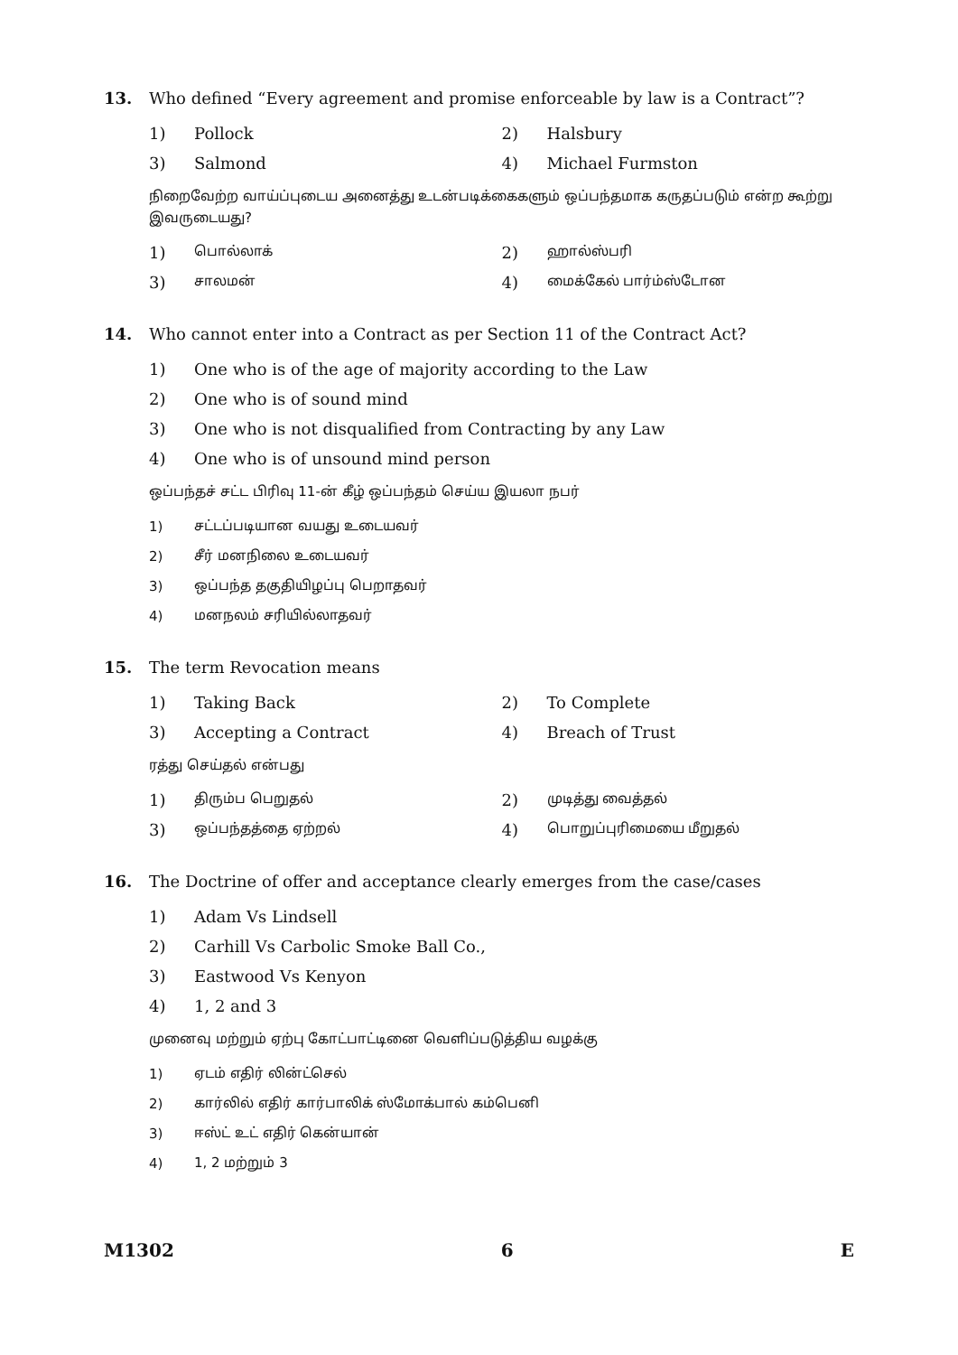13. Who defined “Every agreement and promise enforceable by law is a Contract”?
1) Pollock 2) Halsbury
3) Salmond 4) Michael Furmston
நிறைவேற்ற வாய்ப்புடைய அனைத்து உடன்படிக்கைகளும் ஒப்பந்தமாக கருதப்படும் என்ற கூற்று இவருடையது?
1) பொல்லாக்
2) ஹால்ஸ்பரி
3) சாலமன்
4) மைக்கேல் பார்ம்ஸ்டோன
14. Who cannot enter into a Contract as per Section 11 of the Contract Act?
1) One who is of the age of majority according to the Law
2) One who is of sound mind
3) One who is not disqualified from Contracting by any Law
4) One who is of unsound mind person
ஒப்பந்தச் சட்ட பிரிவு 11-ன் கீழ் ஒப்பந்தம் செய்ய இயலா நபர்
1) சட்டப்படியான வயது உடையவர்
2) சீர் மனநிலை உடையவர்
3) ஒப்பந்த தகுதியிழப்பு பெறாதவர்
4) மனநலம் சரியில்லாதவர்
15. The term Revocation means
1) Taking Back 2) To Complete
3) Accepting a Contract 4) Breach of Trust
ரத்து செய்தல் என்பது
1) திரும்ப பெறுதல்
2) முடித்து வைத்தல்
3) ஒப்பந்தத்தை ஏற்றல்
4) பொறுப்புரிமையை மீறுதல்
16. The Doctrine of offer and acceptance clearly emerges from the case/cases
1) Adam Vs Lindsell
2) Carhill Vs Carbolic Smoke Ball Co.,
3) Eastwood Vs Kenyon
4) 1, 2 and 3
முனைவு மற்றும் ஏற்பு கோட்பாட்டினை வெளிப்படுத்திய வழக்கு
1) ஏடம் எதிர் லின்ட்செல்
2) கார்லில் எதிர் கார்பாலிக் ஸ்மோக்பால் கம்பெனி
3) ஈஸ்ட் உட் எதிர் கென்யான்
4) 1, 2 மற்றும் 3
M1302 6 E